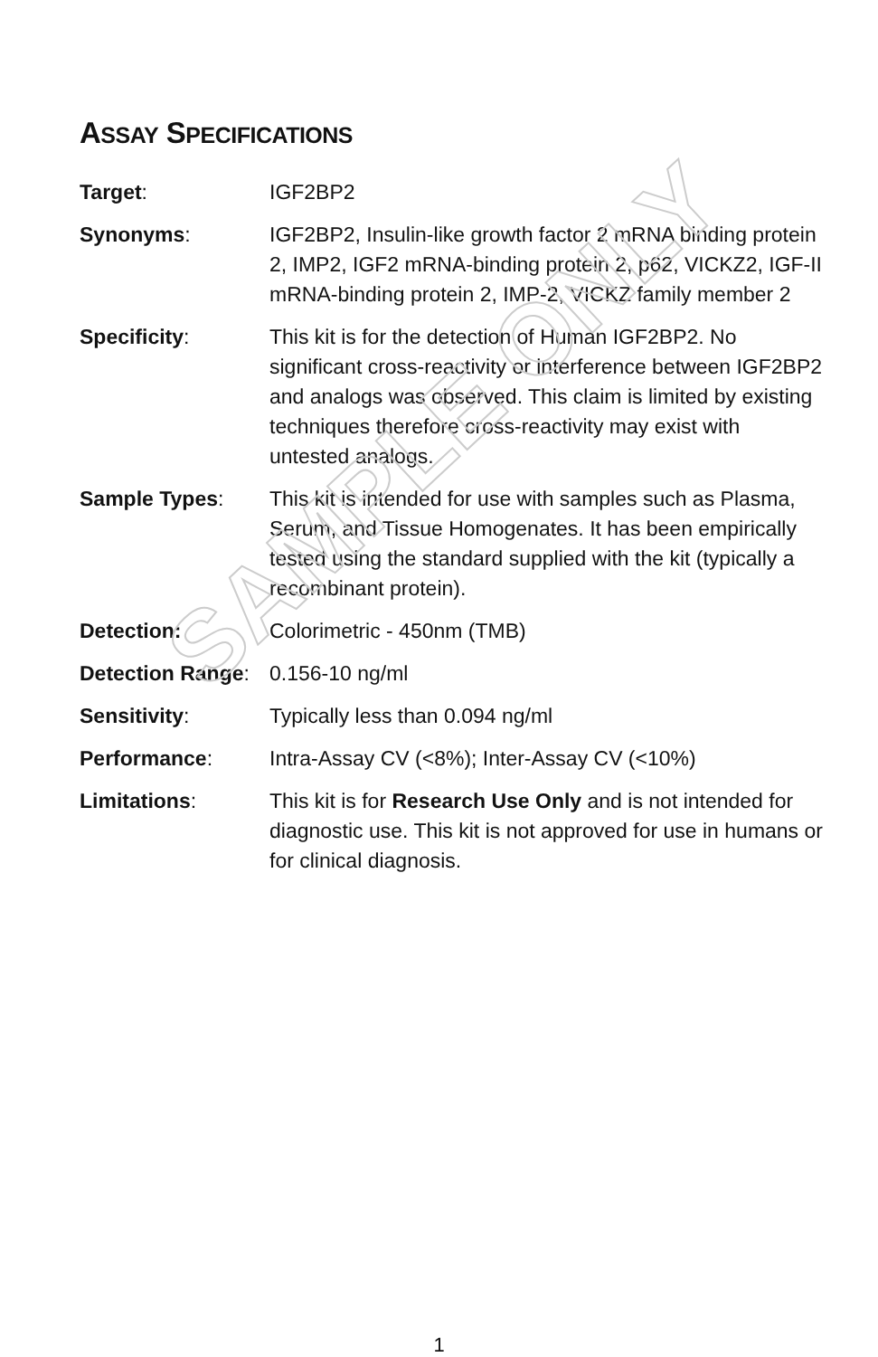SAMPLE ONLY
ASSAY SPECIFICATIONS
| Target : | IGF2BP2 |
| Synonyms : | IGF2BP2, Insulin-like growth factor 2 mRNA binding protein 2, IMP2, IGF2 mRNA-binding protein 2, p62, VICKZ2, IGF-II mRNA-binding protein 2, IMP-2, VICKZ family member 2 |
| Specificity : | This kit is for the detection of Human IGF2BP2. No significant cross-reactivity or interference between IGF2BP2 and analogs was observed. This claim is limited by existing techniques therefore cross-reactivity may exist with untested analogs. |
| Sample Types : | This kit is intended for use with samples such as Plasma, Serum, and Tissue Homogenates. It has been empirically tested using the standard supplied with the kit (typically a recombinant protein). |
| Detection: | Colorimetric - 450nm (TMB) |
| Detection Range : | 0.156-10 ng/ml |
| Sensitivity : | Typically less than 0.094 ng/ml |
| Performance : | Intra-Assay CV (<8%); Inter-Assay CV (<10%) |
| Limitations : | This kit is for Research Use Only and is not intended for diagnostic use. This kit is not approved for use in humans or for clinical diagnosis. |
1